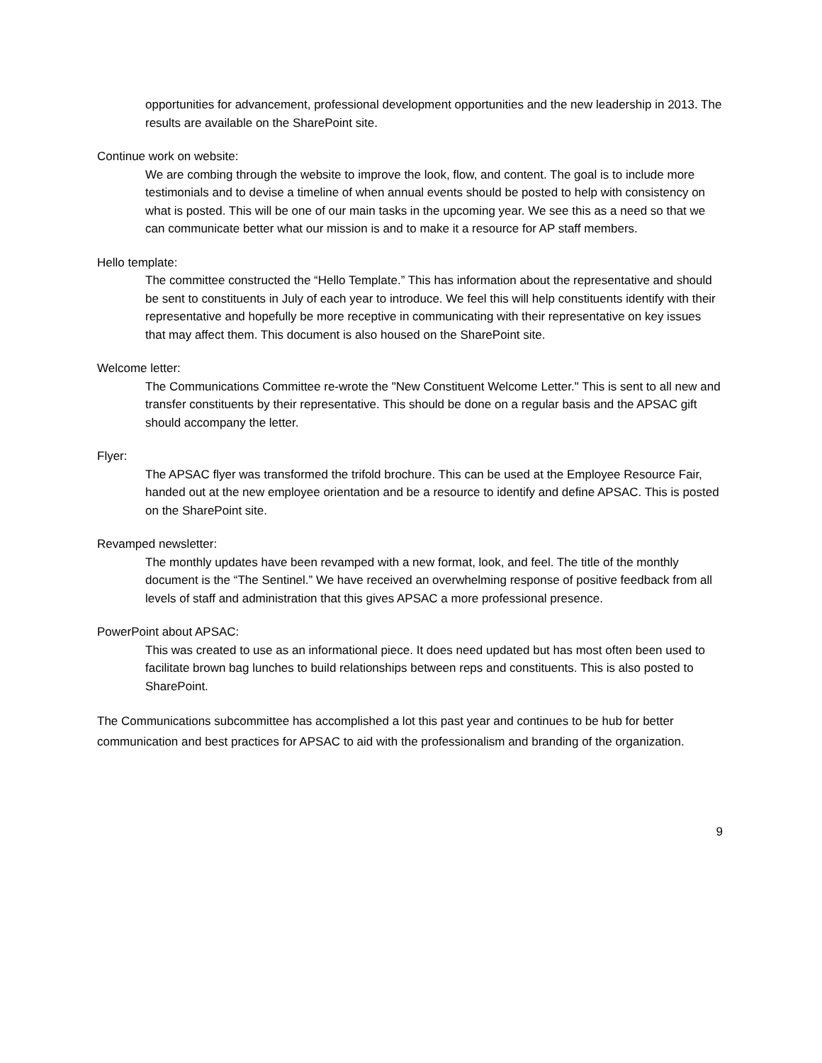opportunities for advancement, professional development opportunities and the new leadership in 2013. The results are available on the SharePoint site.
Continue work on website:
We are combing through the website to improve the look, flow, and content. The goal is to include more testimonials and to devise a timeline of when annual events should be posted to help with consistency on what is posted. This will be one of our main tasks in the upcoming year. We see this as a need so that we can communicate better what our mission is and to make it a resource for AP staff members.
Hello template:
The committee constructed the “Hello Template.” This has information about the representative and should be sent to constituents in July of each year to introduce. We feel this will help constituents identify with their representative and hopefully be more receptive in communicating with their representative on key issues that may affect them. This document is also housed on the SharePoint site.
Welcome letter:
The Communications Committee re-wrote the "New Constituent Welcome Letter." This is sent to all new and transfer constituents by their representative. This should be done on a regular basis and the APSAC gift should accompany the letter.
Flyer:
The APSAC flyer was transformed the trifold brochure. This can be used at the Employee Resource Fair, handed out at the new employee orientation and be a resource to identify and define APSAC. This is posted on the SharePoint site.
Revamped newsletter:
The monthly updates have been revamped with a new format, look, and feel. The title of the monthly document is the “The Sentinel.” We have received an overwhelming response of positive feedback from all levels of staff and administration that this gives APSAC a more professional presence.
PowerPoint about APSAC:
This was created to use as an informational piece. It does need updated but has most often been used to facilitate brown bag lunches to build relationships between reps and constituents. This is also posted to SharePoint.
The Communications subcommittee has accomplished a lot this past year and continues to be hub for better communication and best practices for APSAC to aid with the professionalism and branding of the organization.
9